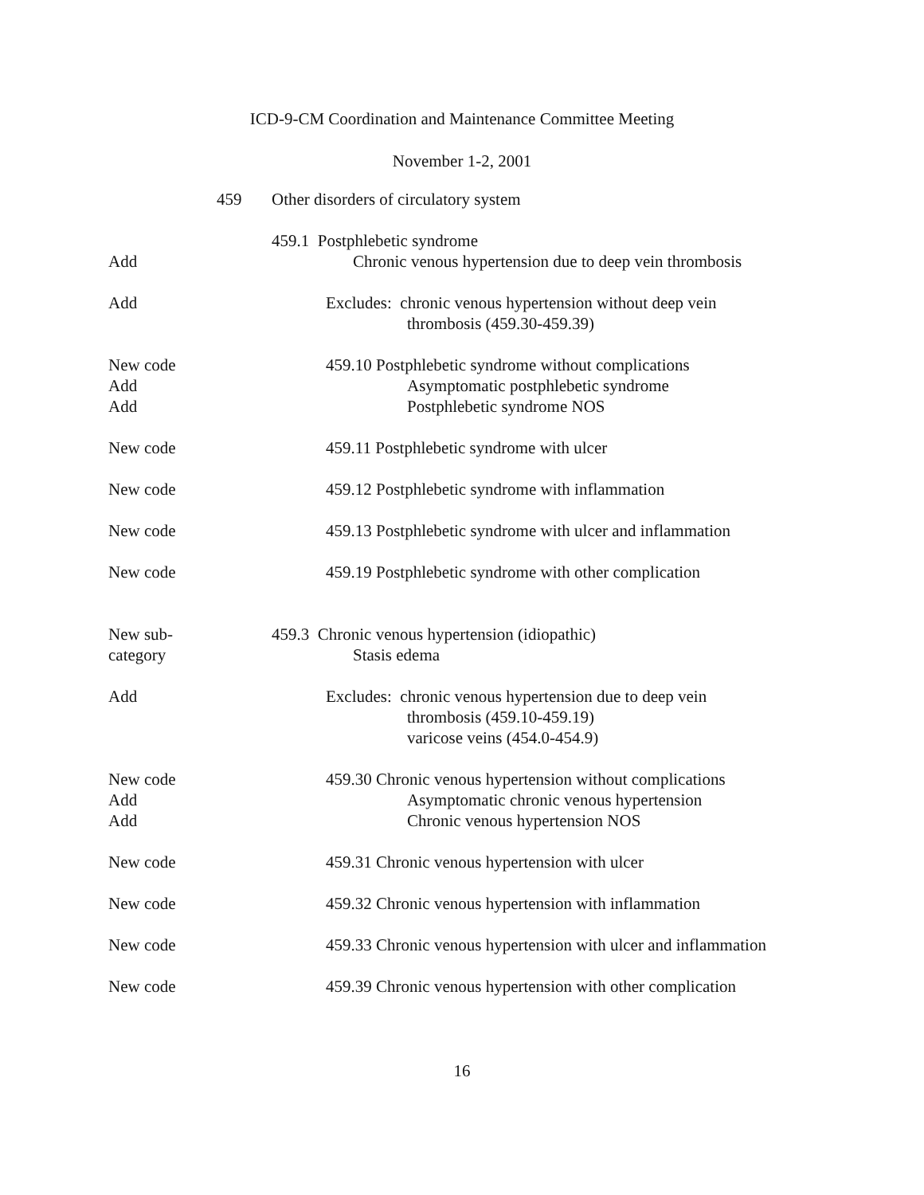ICD-9-CM Coordination and Maintenance Committee Meeting
November 1-2, 2001
459 Other disorders of circulatory system
459.1 Postphlebetic syndrome
Add Chronic venous hypertension due to deep vein thrombosis
Add Excludes: chronic venous hypertension without deep vein
thrombosis (459.30-459.39)
New code
Add
Add
459.10 Postphlebetic syndrome without complications
Asymptomatic postphlebetic syndrome
Postphlebetic syndrome NOS
New code 459.11 Postphlebetic syndrome with ulcer
New code 459.12 Postphlebetic syndrome with inflammation
New code 459.13 Postphlebetic syndrome with ulcer and inflammation
New code 459.19 Postphlebetic syndrome with other complication
New sub-
category
459.3 Chronic venous hypertension (idiopathic)
Stasis edema
Add Excludes: chronic venous hypertension due to deep vein
thrombosis (459.10-459.19)
varicose veins (454.0-454.9)
New code
Add
Add
459.30 Chronic venous hypertension without complications
Asymptomatic chronic venous hypertension
Chronic venous hypertension NOS
New code 459.31 Chronic venous hypertension with ulcer
New code 459.32 Chronic venous hypertension with inflammation
New code 459.33 Chronic venous hypertension with ulcer and inflammation
New code 459.39 Chronic venous hypertension with other complication
16